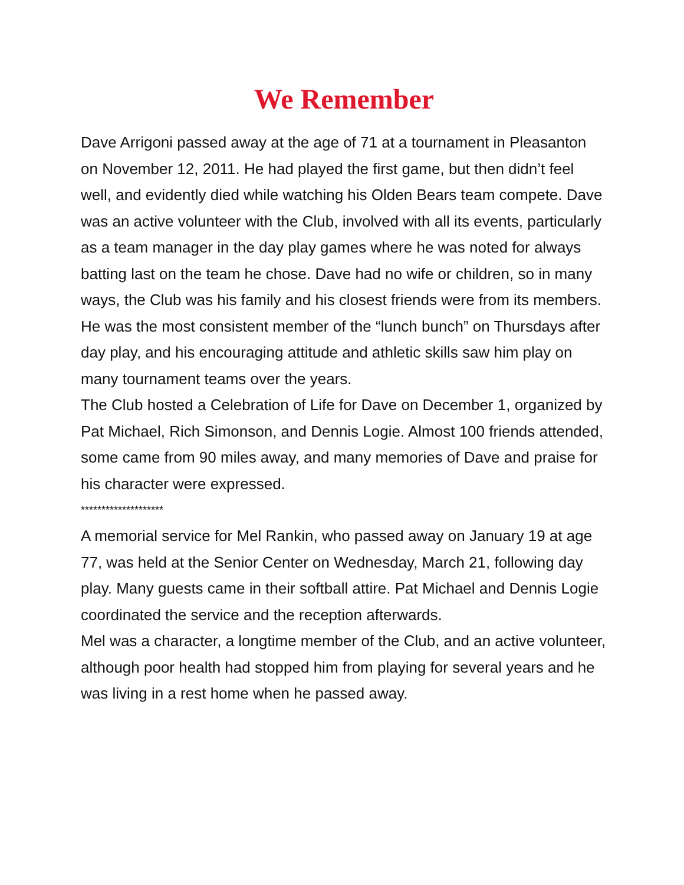We Remember
Dave Arrigoni passed away at the age of 71 at a tournament in Pleasanton on November 12, 2011. He had played the first game, but then didn’t feel well, and evidently died while watching his Olden Bears team compete. Dave was an active volunteer with the Club, involved with all its events, particularly as a team manager in the day play games where he was noted for always batting last on the team he chose. Dave had no wife or children, so in many ways, the Club was his family and his closest friends were from its members. He was the most consistent member of the “lunch bunch” on Thursdays after day play, and his encouraging attitude and athletic skills saw him play on many tournament teams over the years.
The Club hosted a Celebration of Life for Dave on December 1, organized by Pat Michael, Rich Simonson, and Dennis Logie. Almost 100 friends attended, some came from 90 miles away, and many memories of Dave and praise for his character were expressed.
********************
A memorial service for Mel Rankin, who passed away on January 19 at age 77, was held at the Senior Center on Wednesday, March 21, following day play. Many guests came in their softball attire. Pat Michael and Dennis Logie coordinated the service and the reception afterwards.
Mel was a character, a longtime member of the Club, and an active volunteer, although poor health had stopped him from playing for several years and he was living in a rest home when he passed away.